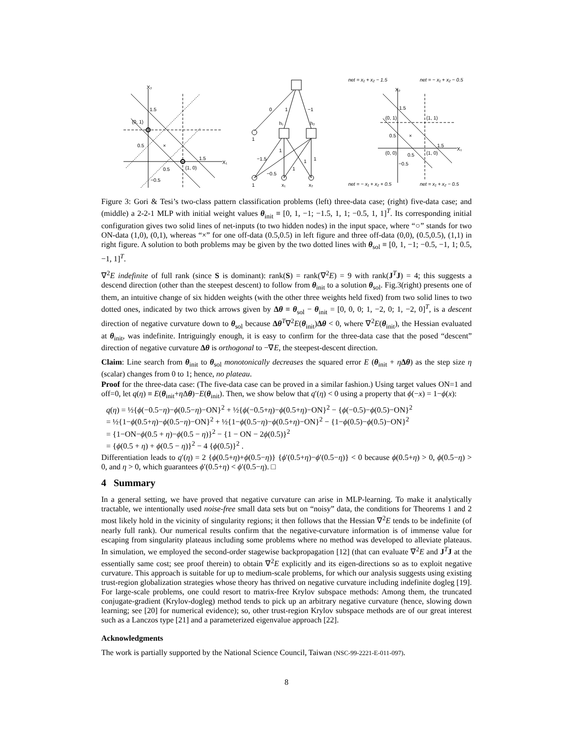X₂
X₁
1.5
(0, 1)
0.5
×
1.5
0.5
(1, 0)
−0.5
0
1
−1
h₁
h₂
1
−1.5
1
1
1
1
−0.5
1
x₁
x₂
net = x₁ + x₂ − 1.5
net = − x₁ + x₂ − 0.5
X₂
X₁
1.5
(0, 1)
(1, 1)
0.5
×
1.5
(0, 0)
0.5
(1, 0)
−0.5
net = − x₁ + x₂ + 0.5
net = x₁ + x₂ − 0.5
Figure 3: Gori & Tesi’s two-class pattern classification problems (left) three-data case; (right) five-data case; and (middle) a 2-2-1 MLP with initial weight values θ<sub>init</sub> ≡ [0, 1, −1; −1.5, 1, 1; −0.5, 1, 1]<sup>T</sup>. Its corresponding initial configuration gives two solid lines of net-inputs (to two hidden nodes) in the input space, where “○” stands for two ON-data (1,0), (0,1), whereas “×” for one off-data (0.5,0.5) in left figure and three off-data (0,0), (0.5,0.5), (1,1) in right figure. A solution to both problems may be given by the two dotted lines with θ<sub>sol</sub> ≡ [0, 1, −1; −0.5, −1, 1; 0.5, −1, 1]<sup>T</sup>.
∇<sup>2</sup>E indefinite of full rank (since S is dominant): rank(S) = rank(∇<sup>2</sup>E) = 9 with rank(J<sup>T</sup>J) = 4; this suggests a descend direction (other than the steepest descent) to follow from θ<sub>init</sub> to a solution θ<sub>sol</sub>. Fig.3(right) presents one of them, an intuitive change of six hidden weights (with the other three weights held fixed) from two solid lines to two dotted ones, indicated by two thick arrows given by Δθ ≡ θ<sub>sol</sub> − θ<sub>init</sub> = [0, 0, 0; 1, −2, 0; 1, −2, 0]<sup>T</sup>, is a descent direction of negative curvature down to θ<sub>sol</sub> because Δθ<sup>T</sup>∇<sup>2</sup>E(θ<sub>init</sub>)Δθ < 0, where ∇<sup>2</sup>E(θ<sub>init</sub>), the Hessian evaluated at θ<sub>init</sub>, was indefinite. Intriguingly enough, it is easy to confirm for the three-data case that the posed “descent” direction of negative curvature Δθ is orthogonal to −∇E, the steepest-descent direction.
Claim: Line search from θ<sub>init</sub> to θ<sub>sol</sub> monotonically decreases the squared error E (θ<sub>init</sub> + ηΔθ) as the step size η (scalar) changes from 0 to 1; hence, no plateau.
Proof for the three-data case: (The five-data case can be proved in a similar fashion.) Using target values ON=1 and off=0, let q(η) ≡ E(θ<sub>init</sub>+η Δθ)−E(θ<sub>init</sub>). Then, we show below that q′(η) < 0 using a property that ϕ(−x) = 1−ϕ(x):
q(η) = ½{ϕ(−0.5−η)−ϕ(0.5−η)−ON}<sup>2</sup> + ½{ϕ(−0.5+η)−ϕ(0.5+η)−ON}<sup>2</sup> − {ϕ(−0.5)−ϕ(0.5)−ON}<sup>2</sup>
= ½{1−ϕ(0.5+η)−ϕ(0.5−η)−ON}<sup>2</sup> + ½{1−ϕ(0.5−η)−ϕ(0.5+η)−ON}<sup>2</sup> − {1−ϕ(0.5)−ϕ(0.5)−ON}<sup>2</sup>
= {1−ON−ϕ(0.5 + η)−ϕ(0.5 − η)}<sup>2</sup> − {1 − ON − 2ϕ(0.5)}<sup>2</sup>
= {ϕ(0.5 + η) + ϕ(0.5 − η)}<sup>2</sup> − 4 {ϕ(0.5)}<sup>2</sup> .
Differentiation leads to q′(η) = 2 {ϕ(0.5+η)+ϕ(0.5−η)} {ϕ′(0.5+η)−ϕ′(0.5−η)} < 0 because ϕ(0.5+η) > 0, ϕ(0.5−η) > 0, and η > 0, which guarantees ϕ′(0.5+η) < ϕ′(0.5−η). □
4 Summary
In a general setting, we have proved that negative curvature can arise in MLP-learning. To make it analytically tractable, we intentionally used noise-free small data sets but on “noisy” data, the conditions for Theorems 1 and 2 most likely hold in the vicinity of singularity regions; it then follows that the Hessian ∇<sup>2</sup>E tends to be indefinite (of nearly full rank). Our numerical results confirm that the negative-curvature information is of immense value for escaping from singularity plateaus including some problems where no method was developed to alleviate plateaus. In simulation, we employed the second-order stagewise backpropagation [12] (that can evaluate ∇<sup>2</sup>E and J<sup>T</sup>J at the essentially same cost; see proof therein) to obtain ∇<sup>2</sup>E explicitly and its eigen-directions so as to exploit negative curvature. This approach is suitable for up to medium-scale problems, for which our analysis suggests using existing trust-region globalization strategies whose theory has thrived on negative curvature including indefinite dogleg [19]. For large-scale problems, one could resort to matrix-free Krylov subspace methods: Among them, the truncated conjugate-gradient (Krylov-dogleg) method tends to pick up an arbitrary negative curvature (hence, slowing down learning; see [20] for numerical evidence); so, other trust-region Krylov subspace methods are of our great interest such as a Lanczos type [21] and a parameterized eigenvalue approach [22].
Acknowledgments
The work is partially supported by the National Science Council, Taiwan (NSC-99-2221-E-011-097).
8